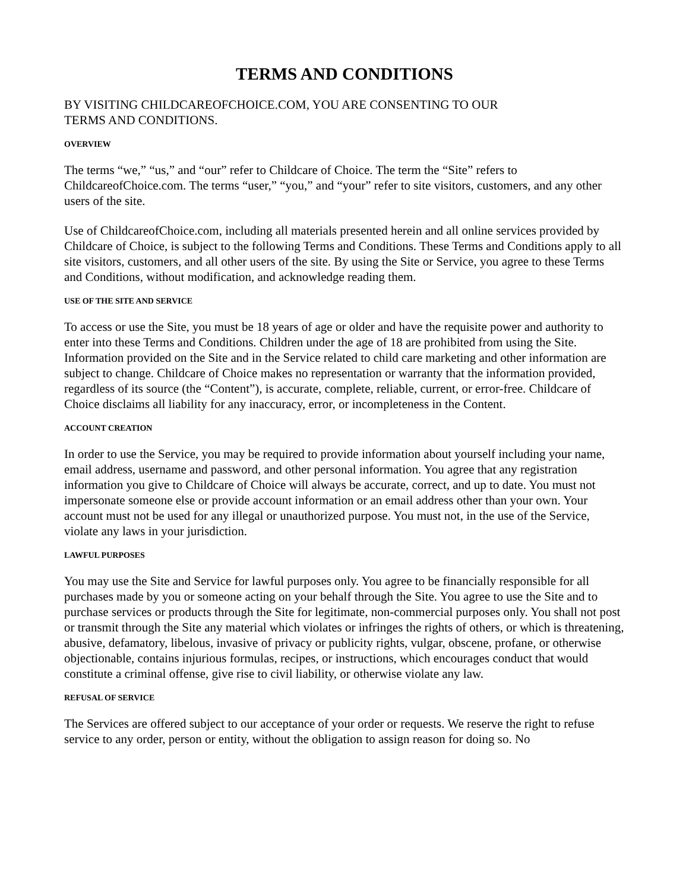TERMS AND CONDITIONS
BY VISITING CHILDCAREOFCHOICE.COM, YOU ARE CONSENTING TO OUR
TERMS AND CONDITIONS.
OVERVIEW
The terms “we,” “us,” and “our” refer to Childcare of Choice. The term the “Site” refers to ChildcareofChoice.com. The terms “user,” “you,” and “your” refer to site visitors, customers, and any other users of the site.
Use of ChildcareofChoice.com, including all materials presented herein and all online services provided by Childcare of Choice, is subject to the following Terms and Conditions. These Terms and Conditions apply to all site visitors, customers, and all other users of the site. By using the Site or Service, you agree to these Terms and Conditions, without modification, and acknowledge reading them.
USE OF THE SITE AND SERVICE
To access or use the Site, you must be 18 years of age or older and have the requisite power and authority to enter into these Terms and Conditions. Children under the age of 18 are prohibited from using the Site. Information provided on the Site and in the Service related to child care marketing and other information are subject to change. Childcare of Choice makes no representation or warranty that the information provided, regardless of its source (the “Content”), is accurate, complete, reliable, current, or error-free. Childcare of Choice disclaims all liability for any inaccuracy, error, or incompleteness in the Content.
ACCOUNT CREATION
In order to use the Service, you may be required to provide information about yourself including your name, email address, username and password, and other personal information. You agree that any registration information you give to Childcare of Choice will always be accurate, correct, and up to date. You must not impersonate someone else or provide account information or an email address other than your own. Your account must not be used for any illegal or unauthorized purpose. You must not, in the use of the Service, violate any laws in your jurisdiction.
LAWFUL PURPOSES
You may use the Site and Service for lawful purposes only. You agree to be financially responsible for all purchases made by you or someone acting on your behalf through the Site. You agree to use the Site and to purchase services or products through the Site for legitimate, non-commercial purposes only. You shall not post or transmit through the Site any material which violates or infringes the rights of others, or which is threatening, abusive, defamatory, libelous, invasive of privacy or publicity rights, vulgar, obscene, profane, or otherwise objectionable, contains injurious formulas, recipes, or instructions, which encourages conduct that would constitute a criminal offense, give rise to civil liability, or otherwise violate any law.
REFUSAL OF SERVICE
The Services are offered subject to our acceptance of your order or requests. We reserve the right to refuse service to any order, person or entity, without the obligation to assign reason for doing so. No